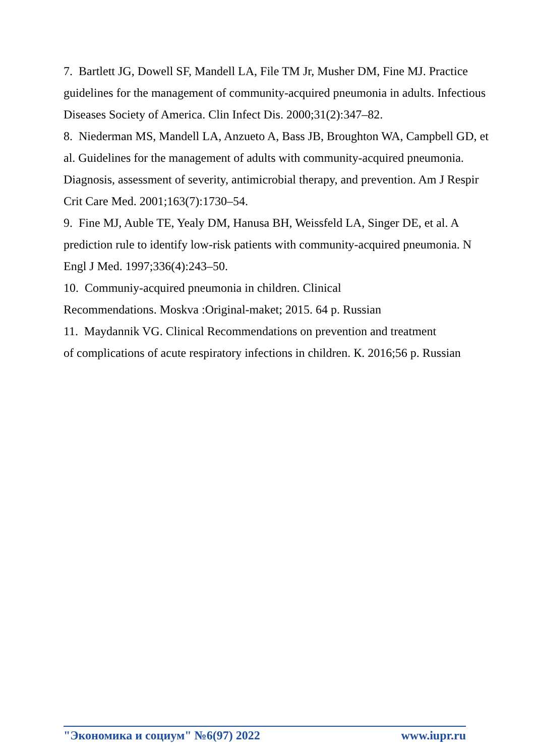7. Bartlett JG, Dowell SF, Mandell LA, File TM Jr, Musher DM, Fine MJ. Practice guidelines for the management of community-acquired pneumonia in adults. Infectious Diseases Society of America. Clin Infect Dis. 2000;31(2):347–82.
8. Niederman MS, Mandell LA, Anzueto A, Bass JB, Broughton WA, Campbell GD, et al. Guidelines for the management of adults with community-acquired pneumonia. Diagnosis, assessment of severity, antimicrobial therapy, and prevention. Am J Respir Crit Care Med. 2001;163(7):1730–54.
9. Fine MJ, Auble TE, Yealy DM, Hanusa BH, Weissfeld LA, Singer DE, et al. A prediction rule to identify low-risk patients with community-acquired pneumonia. N Engl J Med. 1997;336(4):243–50.
10. Communiy-acquired pneumonia in children. Clinical
Recommendations. Moskva :Original-maket; 2015. 64 p. Russian
11. Maydannik VG. Clinical Recommendations on prevention and treatment
of complications of acute respiratory infections in children. К. 2016;56 p. Russian
"Экономика и социум" №6(97) 2022 www.iupr.ru